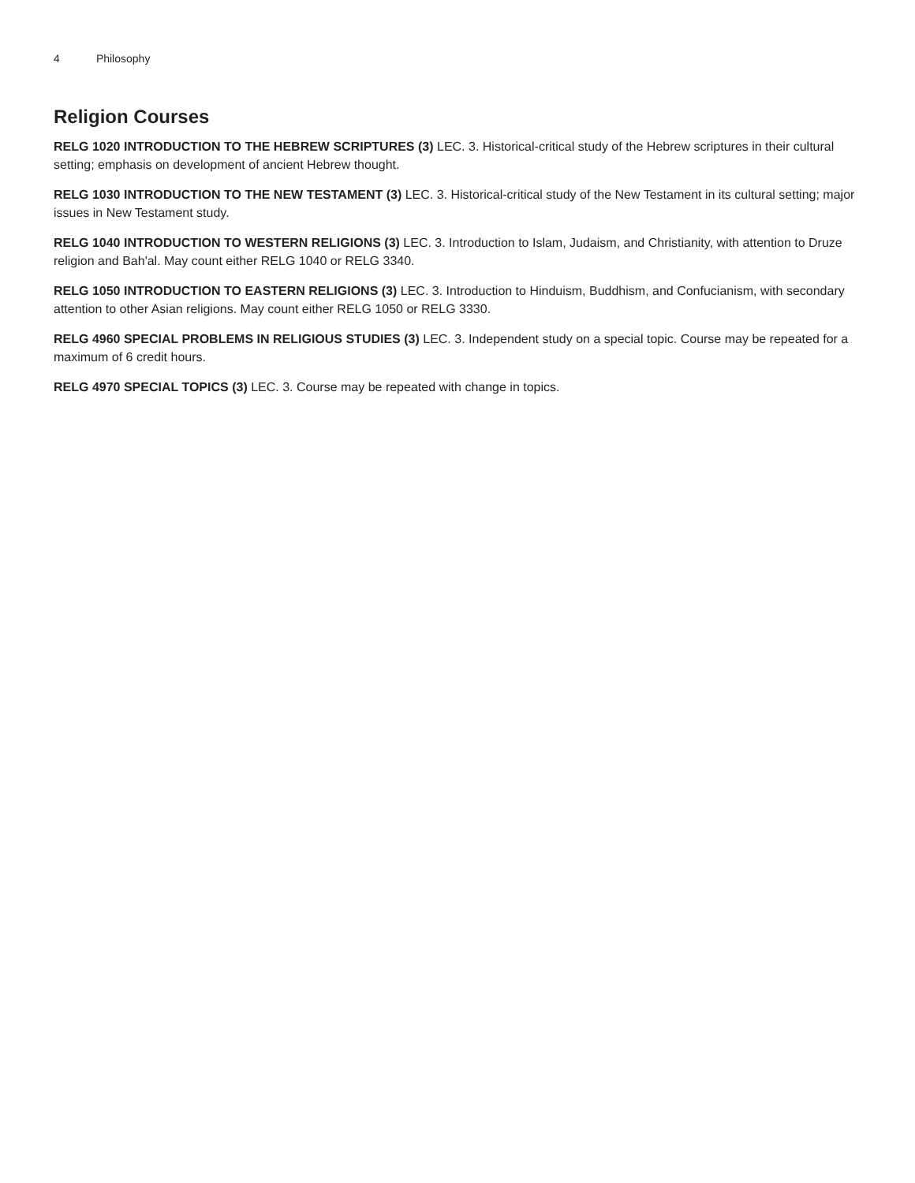4 Philosophy
Religion Courses
RELG 1020 INTRODUCTION TO THE HEBREW SCRIPTURES (3) LEC. 3. Historical-critical study of the Hebrew scriptures in their cultural setting; emphasis on development of ancient Hebrew thought.
RELG 1030 INTRODUCTION TO THE NEW TESTAMENT (3) LEC. 3. Historical-critical study of the New Testament in its cultural setting; major issues in New Testament study.
RELG 1040 INTRODUCTION TO WESTERN RELIGIONS (3) LEC. 3. Introduction to Islam, Judaism, and Christianity, with attention to Druze religion and Bah'al. May count either RELG 1040 or RELG 3340.
RELG 1050 INTRODUCTION TO EASTERN RELIGIONS (3) LEC. 3. Introduction to Hinduism, Buddhism, and Confucianism, with secondary attention to other Asian religions. May count either RELG 1050 or RELG 3330.
RELG 4960 SPECIAL PROBLEMS IN RELIGIOUS STUDIES (3) LEC. 3. Independent study on a special topic. Course may be repeated for a maximum of 6 credit hours.
RELG 4970 SPECIAL TOPICS (3) LEC. 3. Course may be repeated with change in topics.